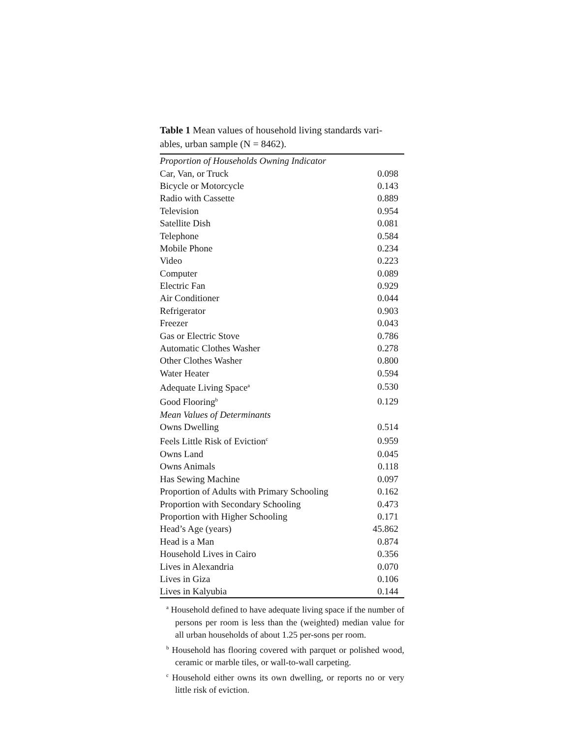Table 1 Mean values of household living standards vari-ables, urban sample (N = 8462).
| Proportion of Households Owning Indicator | |
| Car, Van, or Truck | 0.098 |
| Bicycle or Motorcycle | 0.143 |
| Radio with Cassette | 0.889 |
| Television | 0.954 |
| Satellite Dish | 0.081 |
| Telephone | 0.584 |
| Mobile Phone | 0.234 |
| Video | 0.223 |
| Computer | 0.089 |
| Electric Fan | 0.929 |
| Air Conditioner | 0.044 |
| Refrigerator | 0.903 |
| Freezer | 0.043 |
| Gas or Electric Stove | 0.786 |
| Automatic Clothes Washer | 0.278 |
| Other Clothes Washer | 0.800 |
| Water Heater | 0.594 |
| Adequate Living Space<sup>a</sup> | 0.530 |
| Good Flooring<sup>b</sup> | 0.129 |
| Mean Values of Determinants | |
| Owns Dwelling | 0.514 |
| Feels Little Risk of Eviction<sup>c</sup> | 0.959 |
| Owns Land | 0.045 |
| Owns Animals | 0.118 |
| Has Sewing Machine | 0.097 |
| Proportion of Adults with Primary Schooling | 0.162 |
| Proportion with Secondary Schooling | 0.473 |
| Proportion with Higher Schooling | 0.171 |
| Head’s Age (years) | 45.862 |
| Head is a Man | 0.874 |
| Household Lives in Cairo | 0.356 |
| Lives in Alexandria | 0.070 |
| Lives in Giza | 0.106 |
| Lives in Kalyubia | 0.144 |
<sup>a</sup> Household defined to have adequate living space if the number of persons per room is less than the (weighted) median value for all urban households of about 1.25 per-sons per room.
<sup>b</sup> Household has flooring covered with parquet or polished wood, ceramic or marble tiles, or wall-to-wall carpeting.
<sup>c</sup> Household either owns its own dwelling, or reports no or very little risk of eviction.